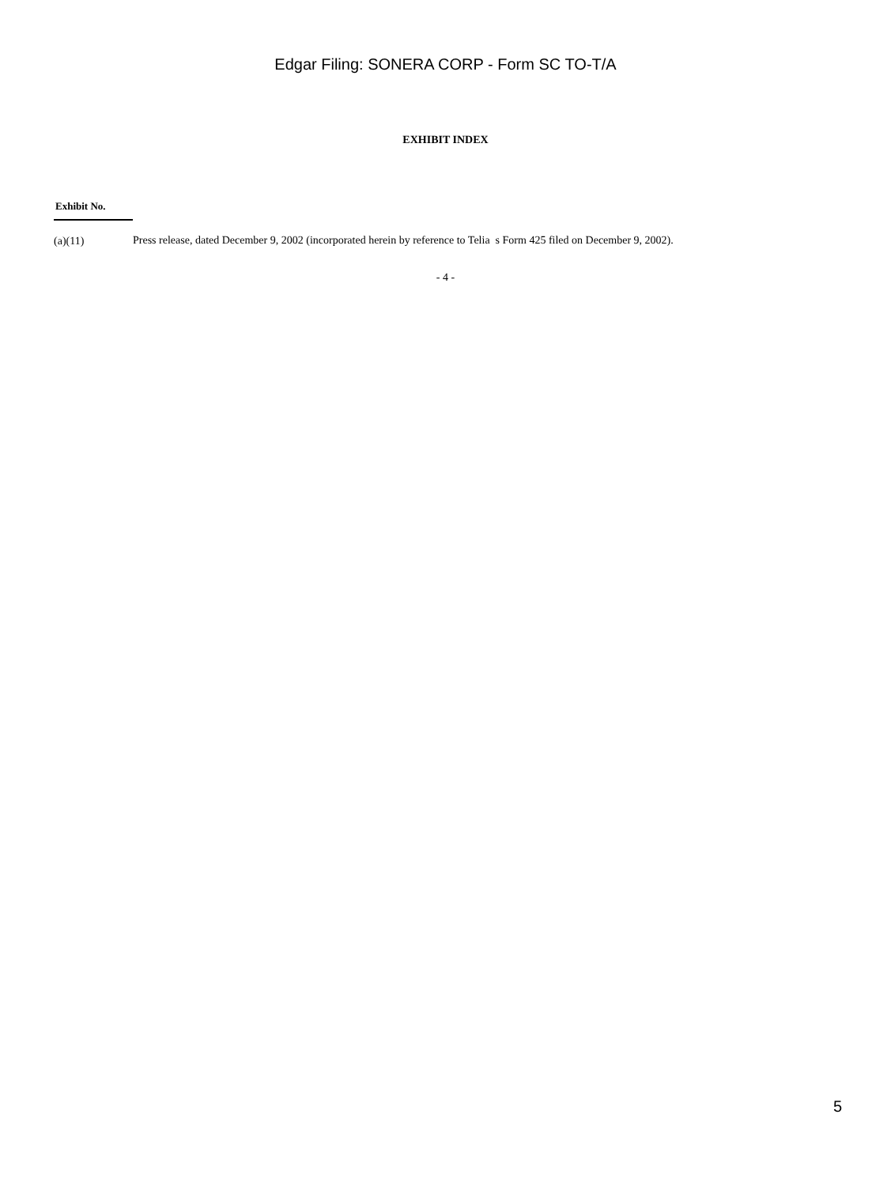Edgar Filing: SONERA CORP - Form SC TO-T/A
EXHIBIT INDEX
| Exhibit No. | |
| --- | --- |
| (a)(11) | Press release, dated December 9, 2002 (incorporated herein by reference to Telia s Form 425 filed on December 9, 2002). |
- 4 -
5